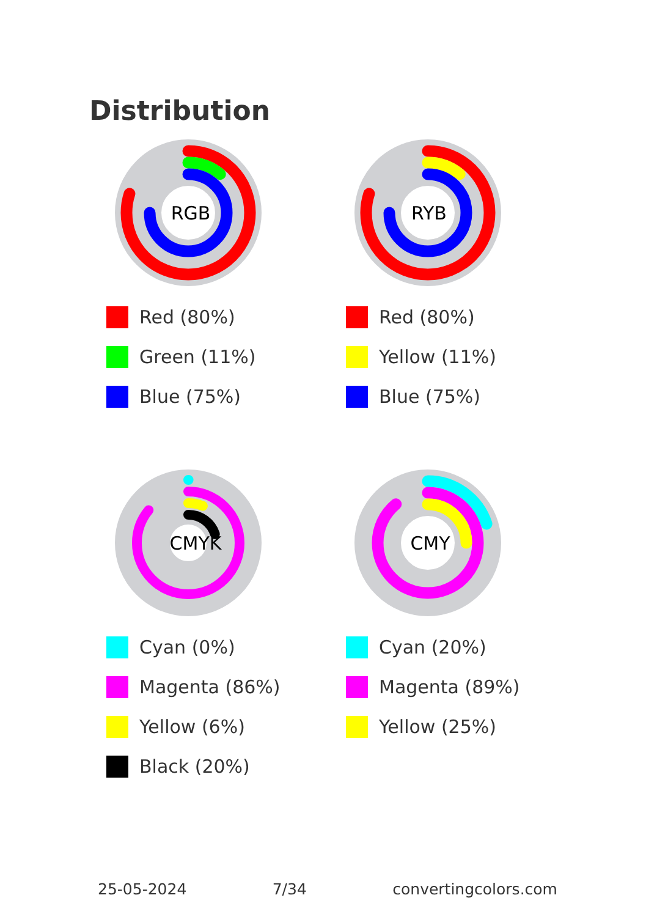Distribution
RGB
Red (80%)
Green (11%)
Blue (75%)
RYB
Red (80%)
Yellow (11%)
Blue (75%)
CMYK
Cyan (0%)
Magenta (86%)
Yellow (6%)
Black (20%)
CMY
Cyan (20%)
Magenta (89%)
Yellow (25%)
25-05-2024 7/34 convertingcolors.com